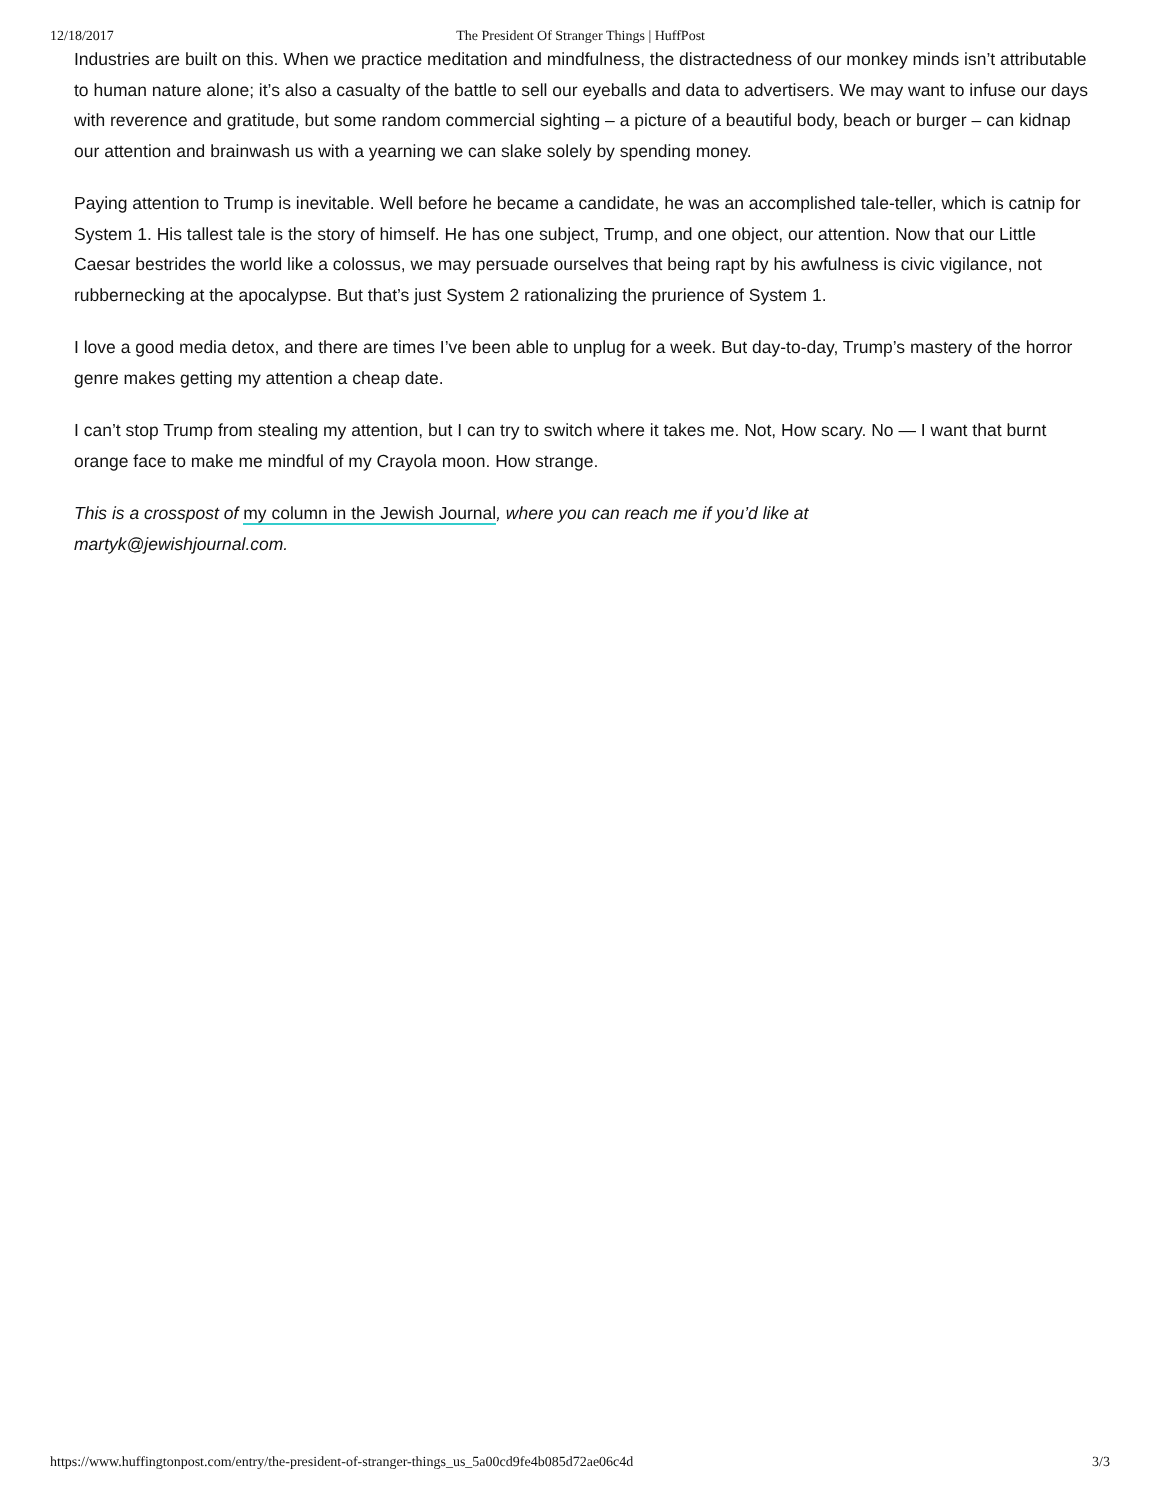12/18/2017 The President Of Stranger Things | HuffPost
Industries are built on this. When we practice meditation and mindfulness, the distractedness of our monkey minds isn’t attributable to human nature alone; it’s also a casualty of the battle to sell our eyeballs and data to advertisers. We may want to infuse our days with reverence and gratitude, but some random commercial sighting – a picture of a beautiful body, beach or burger – can kidnap our attention and brainwash us with a yearning we can slake solely by spending money.
Paying attention to Trump is inevitable. Well before he became a candidate, he was an accomplished tale-teller, which is catnip for System 1. His tallest tale is the story of himself. He has one subject, Trump, and one object, our attention. Now that our Little Caesar bestrides the world like a colossus, we may persuade ourselves that being rapt by his awfulness is civic vigilance, not rubbernecking at the apocalypse. But that’s just System 2 rationalizing the prurience of System 1.
I love a good media detox, and there are times I’ve been able to unplug for a week. But day-to-day, Trump’s mastery of the horror genre makes getting my attention a cheap date.
I can’t stop Trump from stealing my attention, but I can try to switch where it takes me. Not, How scary. No — I want that burnt orange face to make me mindful of my Crayola moon. How strange.
This is a crosspost of my column in the Jewish Journal, where you can reach me if you’d like at
martyk@jewishjournal.com.
https://www.huffingtonpost.com/entry/the-president-of-stranger-things_us_5a00cd9fe4b085d72ae06c4d 3/3